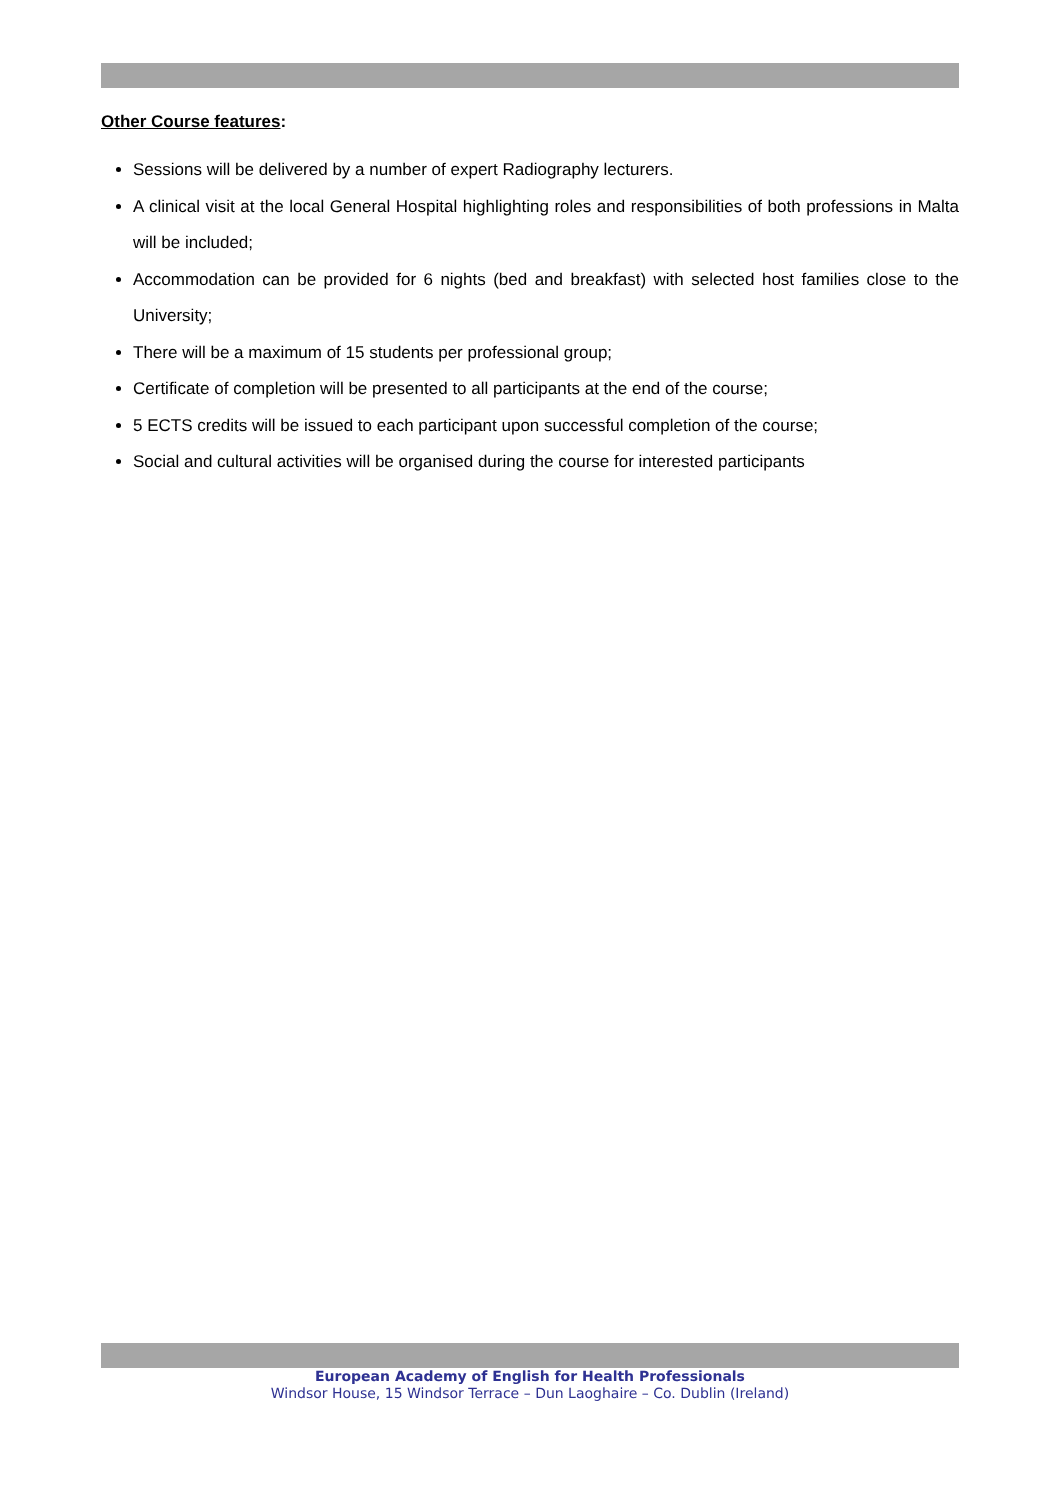Other Course features:
Sessions will be delivered by a number of expert Radiography lecturers.
A clinical visit at the local General Hospital highlighting roles and responsibilities of both professions in Malta will be included;
Accommodation can be provided for 6 nights (bed and breakfast) with selected host families close to the University;
There will be a maximum of 15 students per professional group;
Certificate of completion will be presented to all participants at the end of the course;
5 ECTS credits will be issued to each participant upon successful completion of the course;
Social and cultural activities will be organised during the course for interested participants
European Academy of English for Health Professionals
Windsor House, 15 Windsor Terrace – Dun Laoghaire – Co. Dublin (Ireland)